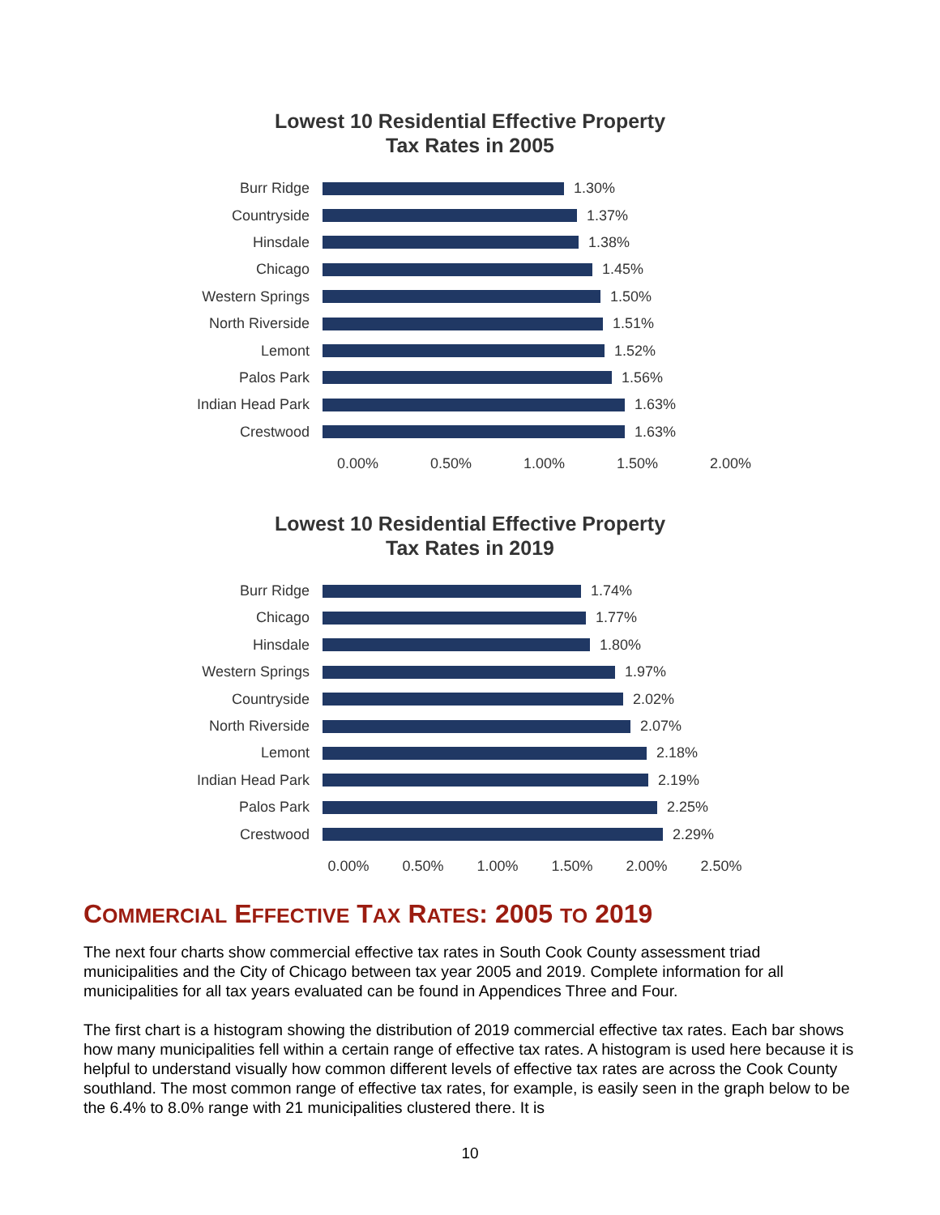Lowest 10 Residential Effective Property
Tax Rates in 2005
Burr Ridge 1.30%
Countryside 1.37%
Hinsdale 1.38%
Chicago 1.45%
Western Springs 1.50%
North Riverside 1.51%
Lemont 1.52%
Palos Park 1.56%
Indian Head Park 1.63%
Crestwood 1.63%
0.00% 0.50% 1.00% 1.50% 2.00%
Lowest 10 Residential Effective Property
Tax Rates in 2019
Burr Ridge 1.74%
Chicago 1.77%
Hinsdale 1.80%
Western Springs 1.97%
Countryside 2.02%
North Riverside 2.07%
Lemont 2.18%
Indian Head Park 2.19%
Palos Park 2.25%
Crestwood 2.29%
0.00% 0.50% 1.00% 1.50% 2.00% 2.50%
COMMERCIAL EFFECTIVE TAX RATES: 2005 TO 2019
The next four charts show commercial effective tax rates in South Cook County assessment triad municipalities and the City of Chicago between tax year 2005 and 2019. Complete information for all municipalities for all tax years evaluated can be found in Appendices Three and Four.
The first chart is a histogram showing the distribution of 2019 commercial effective tax rates. Each bar shows how many municipalities fell within a certain range of effective tax rates. A histogram is used here because it is helpful to understand visually how common different levels of effective tax rates are across the Cook County southland. The most common range of effective tax rates, for example, is easily seen in the graph below to be the 6.4% to 8.0% range with 21 municipalities clustered there. It is
10